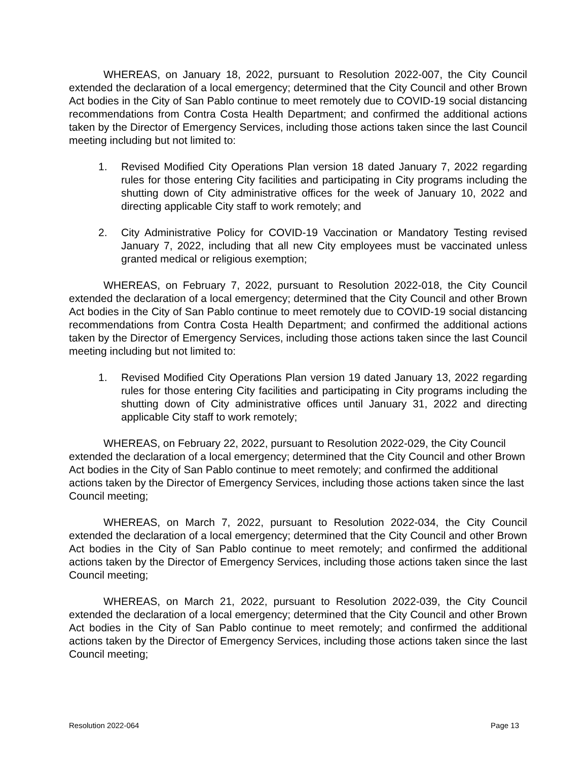WHEREAS, on January 18, 2022, pursuant to Resolution 2022-007, the City Council extended the declaration of a local emergency; determined that the City Council and other Brown Act bodies in the City of San Pablo continue to meet remotely due to COVID-19 social distancing recommendations from Contra Costa Health Department; and confirmed the additional actions taken by the Director of Emergency Services, including those actions taken since the last Council meeting including but not limited to:
1. Revised Modified City Operations Plan version 18 dated January 7, 2022 regarding rules for those entering City facilities and participating in City programs including the shutting down of City administrative offices for the week of January 10, 2022 and directing applicable City staff to work remotely; and
2. City Administrative Policy for COVID-19 Vaccination or Mandatory Testing revised January 7, 2022, including that all new City employees must be vaccinated unless granted medical or religious exemption;
WHEREAS, on February 7, 2022, pursuant to Resolution 2022-018, the City Council extended the declaration of a local emergency; determined that the City Council and other Brown Act bodies in the City of San Pablo continue to meet remotely due to COVID-19 social distancing recommendations from Contra Costa Health Department; and confirmed the additional actions taken by the Director of Emergency Services, including those actions taken since the last Council meeting including but not limited to:
1. Revised Modified City Operations Plan version 19 dated January 13, 2022 regarding rules for those entering City facilities and participating in City programs including the shutting down of City administrative offices until January 31, 2022 and directing applicable City staff to work remotely;
WHEREAS, on February 22, 2022, pursuant to Resolution 2022-029, the City Council extended the declaration of a local emergency; determined that the City Council and other Brown Act bodies in the City of San Pablo continue to meet remotely; and confirmed the additional actions taken by the Director of Emergency Services, including those actions taken since the last Council meeting;
WHEREAS, on March 7, 2022, pursuant to Resolution 2022-034, the City Council extended the declaration of a local emergency; determined that the City Council and other Brown Act bodies in the City of San Pablo continue to meet remotely; and confirmed the additional actions taken by the Director of Emergency Services, including those actions taken since the last Council meeting;
WHEREAS, on March 21, 2022, pursuant to Resolution 2022-039, the City Council extended the declaration of a local emergency; determined that the City Council and other Brown Act bodies in the City of San Pablo continue to meet remotely; and confirmed the additional actions taken by the Director of Emergency Services, including those actions taken since the last Council meeting;
Resolution 2022-064 Page 13